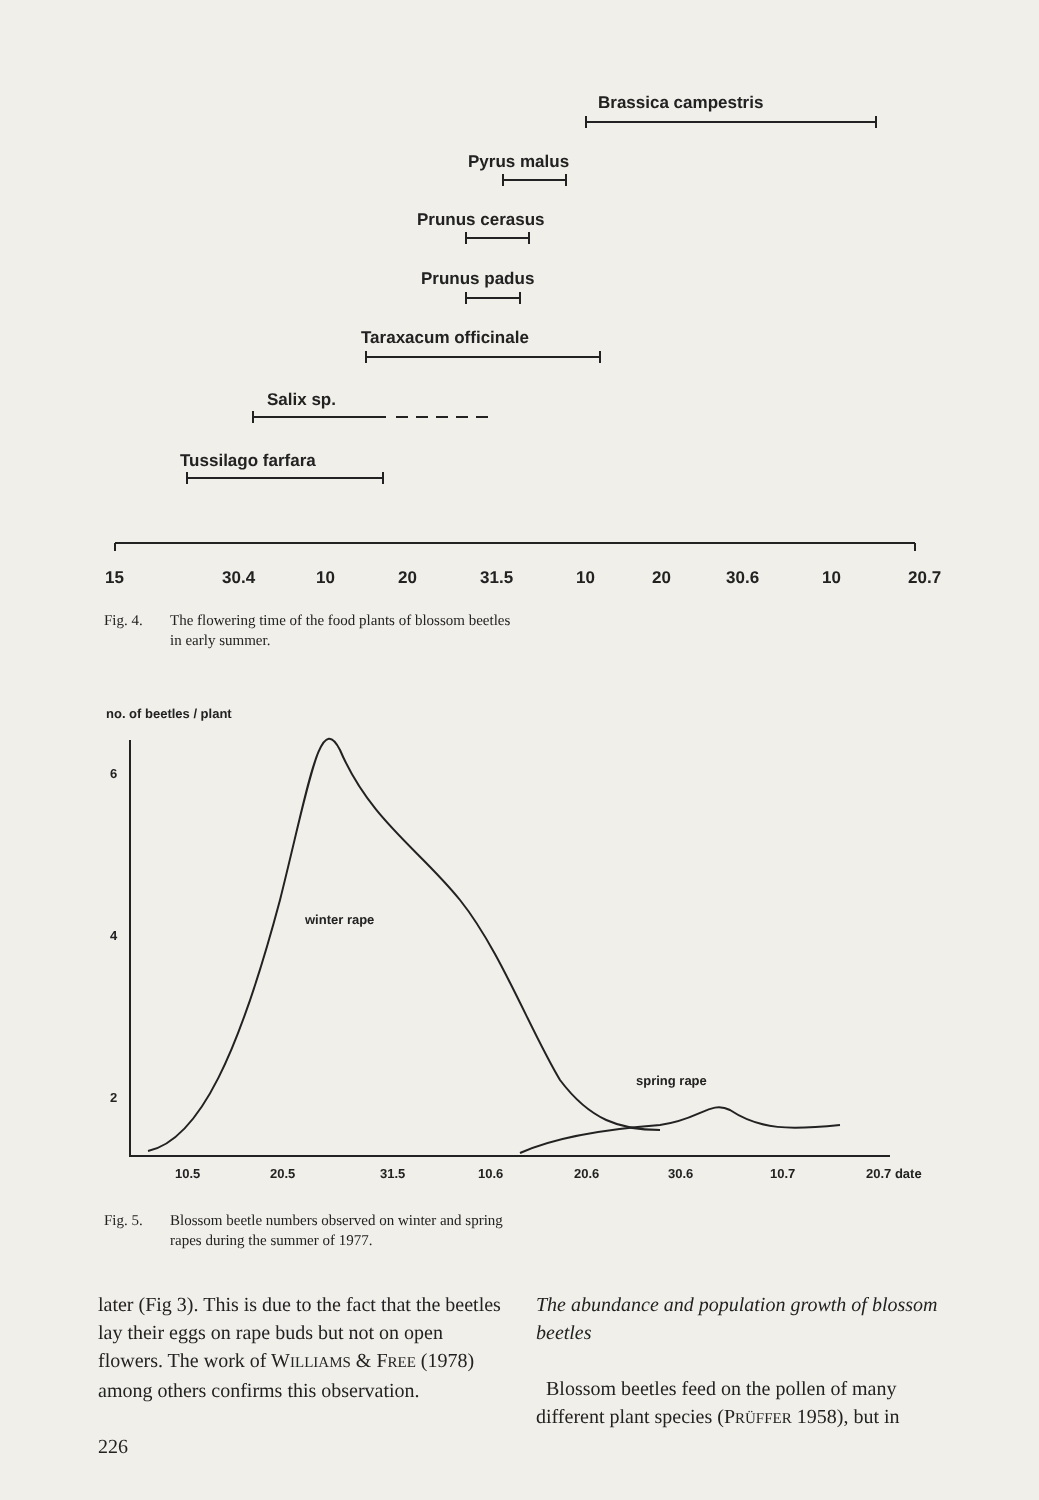Brassica campestris
Pyrus malus
Prunus cerasus
Prunus padus
Taraxacum officinale
Salix sp.
Tussilago farfara
15
30.4
10
20
31.5
10
20
30.6
10
20.7
Fig. 4. The flowering time of the food plants of blossom beetles in early summer.
no. of beetles / plant
6
4
2
winter rape
spring rape
10.5
20.5
31.5
10.6
20.6
30.6
10.7
20.7 date
Fig. 5. Blossom beetle numbers observed on winter and spring rapes during the summer of 1977.
later (Fig 3). This is due to the fact that the beetles lay their eggs on rape buds but not on open flowers. The work of WILLIAMS & FREE (1978) among others confirms this observation.
226
The abundance and population growth of blossom beetles
Blossom beetles feed on the pollen of many different plant species (PRÜFFER 1958), but in